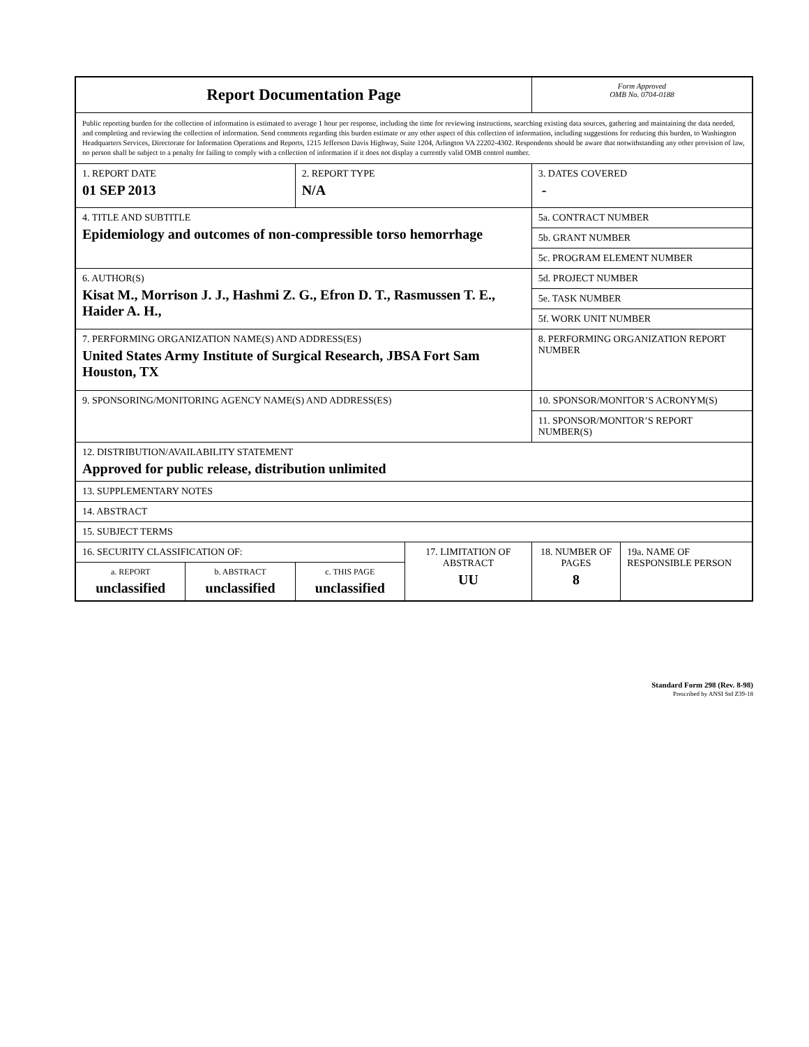| Report Documentation Page | | | | Form Approved OMB No. 0704-0188 | |
| Public reporting burden for the collection of information is estimated to average 1 hour per response, including the time for reviewing instructions, searching existing data sources, gathering and maintaining the data needed, and completing and reviewing the collection of information. Send comments regarding this burden estimate or any other aspect of this collection of information, including suggestions for reducing this burden, to Washington Headquarters Services, Directorate for Information Operations and Reports, 1215 Jefferson Davis Highway, Suite 1204, Arlington VA 22202-4302. Respondents should be aware that notwithstanding any other provision of law, no person shall be subject to a penalty for failing to comply with a collection of information if it does not display a currently valid OMB control number. | | | | | |
| 1. REPORT DATE 01 SEP 2013 | | 2. REPORT TYPE N/A | | 3. DATES COVERED - | |
| 4. TITLE AND SUBTITLE Epidemiology and outcomes of non-compressible torso hemorrhage | | | | 5a. CONTRACT NUMBER | |
| | | | | 5b. GRANT NUMBER | |
| | | | | 5c. PROGRAM ELEMENT NUMBER | |
| 6. AUTHOR(S) Kisat M., Morrison J. J., Hashmi Z. G., Efron D. T., Rasmussen T. E., Haider A. H., | | | | 5d. PROJECT NUMBER | |
| | | | | 5e. TASK NUMBER | |
| | | | | 5f. WORK UNIT NUMBER | |
| 7. PERFORMING ORGANIZATION NAME(S) AND ADDRESS(ES) United States Army Institute of Surgical Research, JBSA Fort Sam Houston, TX | | | | 8. PERFORMING ORGANIZATION REPORT NUMBER | |
| 9. SPONSORING/MONITORING AGENCY NAME(S) AND ADDRESS(ES) | | | | 10. SPONSOR/MONITOR’S ACRONYM(S) | |
| | | | | 11. SPONSOR/MONITOR’S REPORT NUMBER(S) | |
| 12. DISTRIBUTION/AVAILABILITY STATEMENT Approved for public release, distribution unlimited | | | | | |
| 13. SUPPLEMENTARY NOTES | | | | | |
| 14. ABSTRACT | | | | | |
| 15. SUBJECT TERMS | | | | | |
| 16. SECURITY CLASSIFICATION OF: | | | 17. LIMITATION OF ABSTRACT UU | 18. NUMBER OF PAGES 8 | 19a. NAME OF RESPONSIBLE PERSON |
| a. REPORT unclassified | b. ABSTRACT unclassified | c. THIS PAGE unclassified | | | |
Standard Form 298 (Rev. 8-98)
Prescribed by ANSI Std Z39-18